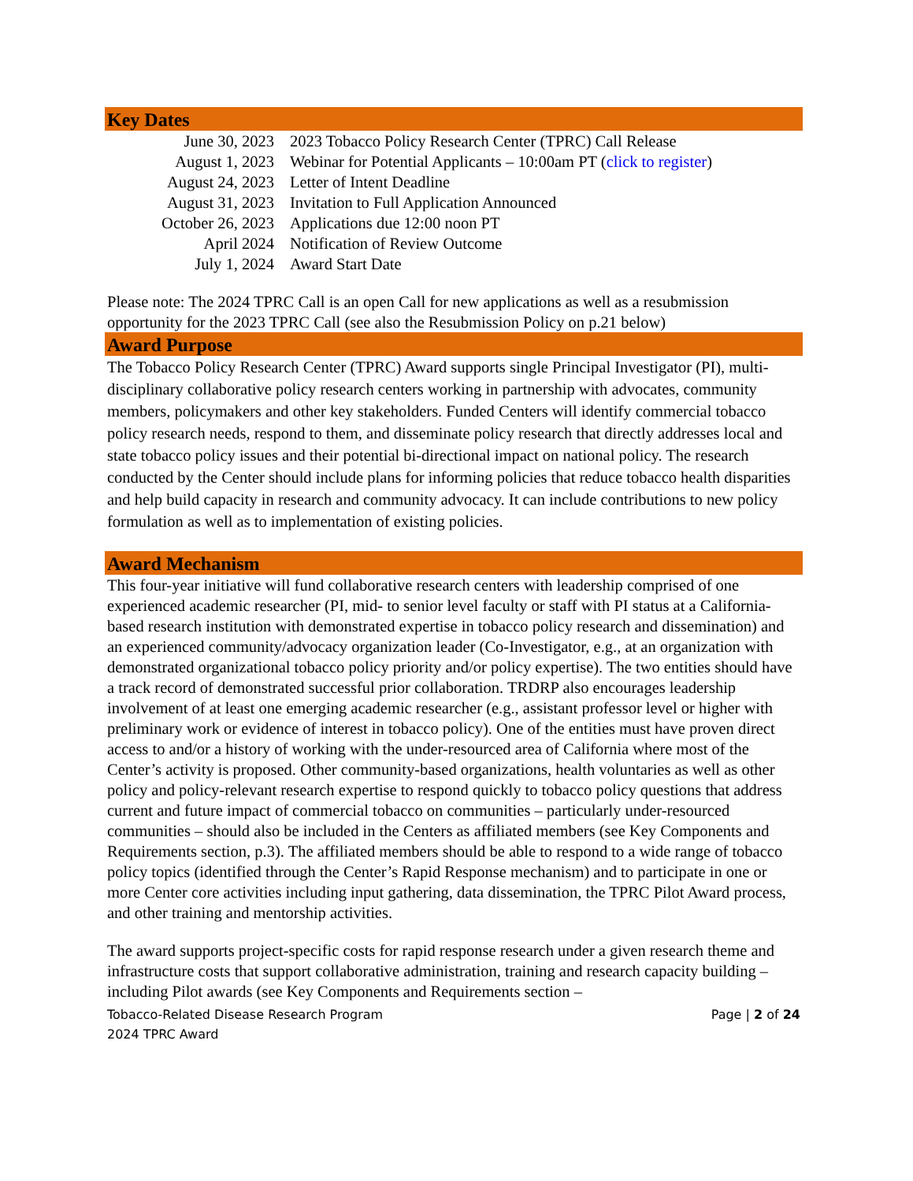Key Dates
| June 30, 2023 | 2023 Tobacco Policy Research Center (TPRC) Call Release |
| August 1, 2023 | Webinar for Potential Applicants – 10:00am PT ( click to register ) |
| August 24, 2023 | Letter of Intent Deadline |
| August 31, 2023 | Invitation to Full Application Announced |
| October 26, 2023 | Applications due 12:00 noon PT |
| April 2024 | Notification of Review Outcome |
| July 1, 2024 | Award Start Date |
Please note: The 2024 TPRC Call is an open Call for new applications as well as a resubmission opportunity for the 2023 TPRC Call (see also the Resubmission Policy on p.21 below)
Award Purpose
The Tobacco Policy Research Center (TPRC) Award supports single Principal Investigator (PI), multi-disciplinary collaborative policy research centers working in partnership with advocates, community members, policymakers and other key stakeholders. Funded Centers will identify commercial tobacco policy research needs, respond to them, and disseminate policy research that directly addresses local and state tobacco policy issues and their potential bi-directional impact on national policy. The research conducted by the Center should include plans for informing policies that reduce tobacco health disparities and help build capacity in research and community advocacy. It can include contributions to new policy formulation as well as to implementation of existing policies.
Award Mechanism
This four-year initiative will fund collaborative research centers with leadership comprised of one experienced academic researcher (PI, mid- to senior level faculty or staff with PI status at a California-based research institution with demonstrated expertise in tobacco policy research and dissemination) and an experienced community/advocacy organization leader (Co-Investigator, e.g., at an organization with demonstrated organizational tobacco policy priority and/or policy expertise). The two entities should have a track record of demonstrated successful prior collaboration. TRDRP also encourages leadership involvement of at least one emerging academic researcher (e.g., assistant professor level or higher with preliminary work or evidence of interest in tobacco policy). One of the entities must have proven direct access to and/or a history of working with the under-resourced area of California where most of the Center’s activity is proposed. Other community-based organizations, health voluntaries as well as other policy and policy-relevant research expertise to respond quickly to tobacco policy questions that address current and future impact of commercial tobacco on communities – particularly under-resourced communities – should also be included in the Centers as affiliated members (see Key Components and Requirements section, p.3). The affiliated members should be able to respond to a wide range of tobacco policy topics (identified through the Center’s Rapid Response mechanism) and to participate in one or more Center core activities including input gathering, data dissemination, the TPRC Pilot Award process, and other training and mentorship activities.
The award supports project-specific costs for rapid response research under a given research theme and infrastructure costs that support collaborative administration, training and research capacity building – including Pilot awards (see Key Components and Requirements section –
Tobacco-Related Disease Research Program Page | 2 of 24
2024 TPRC Award